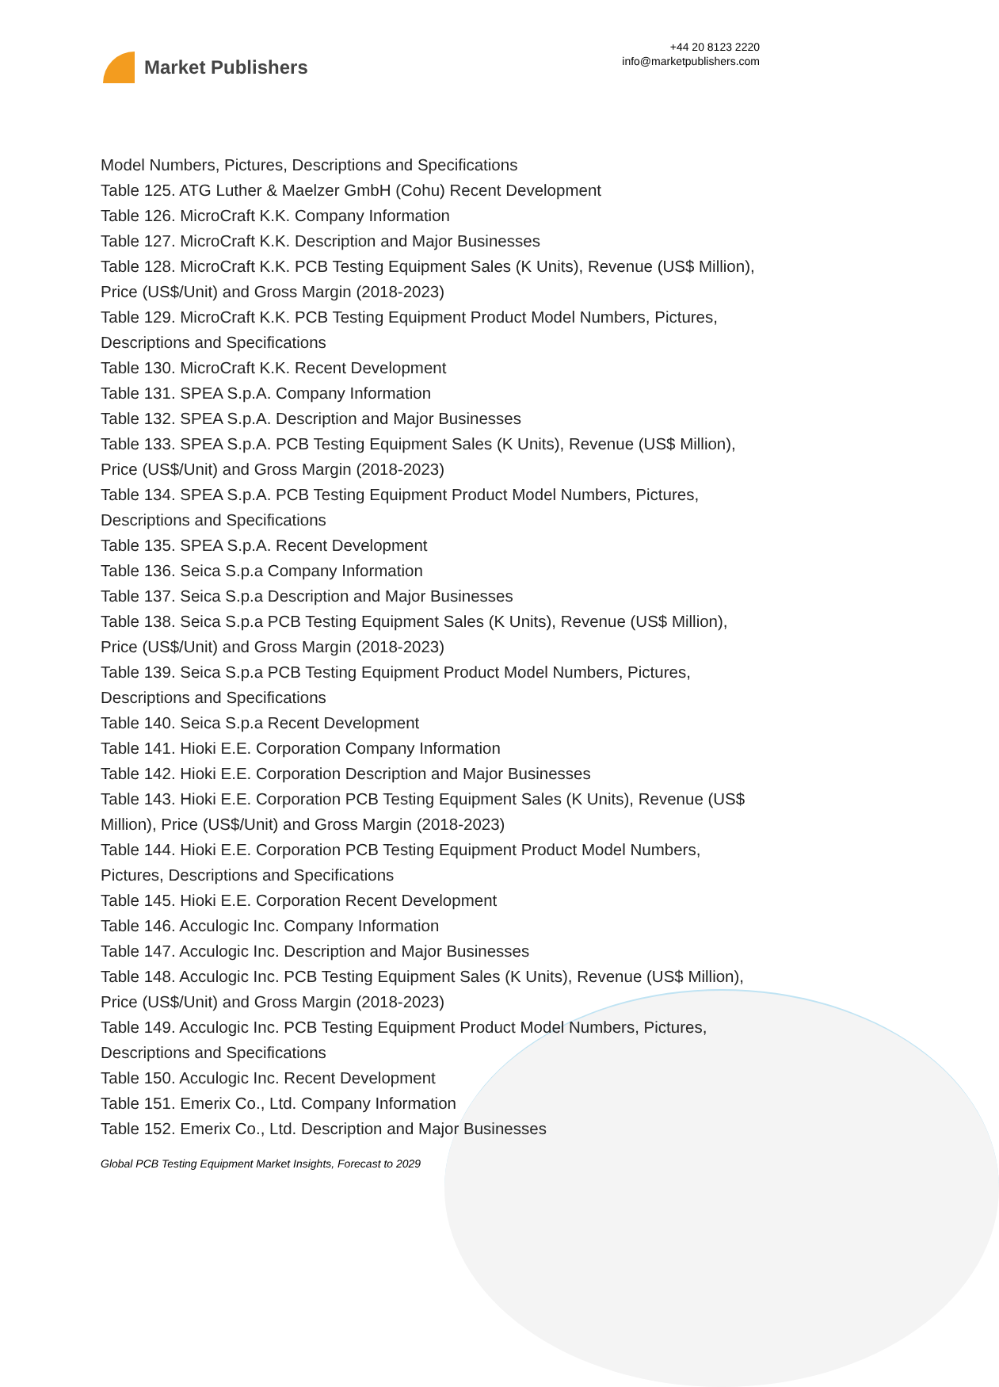Market Publishers
+44 20 8123 2220
info@marketpublishers.com
Model Numbers, Pictures, Descriptions and Specifications
Table 125. ATG Luther & Maelzer GmbH (Cohu) Recent Development
Table 126. MicroCraft K.K. Company Information
Table 127. MicroCraft K.K. Description and Major Businesses
Table 128. MicroCraft K.K. PCB Testing Equipment Sales (K Units), Revenue (US$ Million), Price (US$/Unit) and Gross Margin (2018-2023)
Table 129. MicroCraft K.K. PCB Testing Equipment Product Model Numbers, Pictures, Descriptions and Specifications
Table 130. MicroCraft K.K. Recent Development
Table 131. SPEA S.p.A. Company Information
Table 132. SPEA S.p.A. Description and Major Businesses
Table 133. SPEA S.p.A. PCB Testing Equipment Sales (K Units), Revenue (US$ Million), Price (US$/Unit) and Gross Margin (2018-2023)
Table 134. SPEA S.p.A. PCB Testing Equipment Product Model Numbers, Pictures, Descriptions and Specifications
Table 135. SPEA S.p.A. Recent Development
Table 136. Seica S.p.a Company Information
Table 137. Seica S.p.a Description and Major Businesses
Table 138. Seica S.p.a PCB Testing Equipment Sales (K Units), Revenue (US$ Million), Price (US$/Unit) and Gross Margin (2018-2023)
Table 139. Seica S.p.a PCB Testing Equipment Product Model Numbers, Pictures, Descriptions and Specifications
Table 140. Seica S.p.a Recent Development
Table 141. Hioki E.E. Corporation Company Information
Table 142. Hioki E.E. Corporation Description and Major Businesses
Table 143. Hioki E.E. Corporation PCB Testing Equipment Sales (K Units), Revenue (US$ Million), Price (US$/Unit) and Gross Margin (2018-2023)
Table 144. Hioki E.E. Corporation PCB Testing Equipment Product Model Numbers, Pictures, Descriptions and Specifications
Table 145. Hioki E.E. Corporation Recent Development
Table 146. Acculogic Inc. Company Information
Table 147. Acculogic Inc. Description and Major Businesses
Table 148. Acculogic Inc. PCB Testing Equipment Sales (K Units), Revenue (US$ Million), Price (US$/Unit) and Gross Margin (2018-2023)
Table 149. Acculogic Inc. PCB Testing Equipment Product Model Numbers, Pictures, Descriptions and Specifications
Table 150. Acculogic Inc. Recent Development
Table 151. Emerix Co., Ltd. Company Information
Table 152. Emerix Co., Ltd. Description and Major Businesses
Global PCB Testing Equipment Market Insights, Forecast to 2029